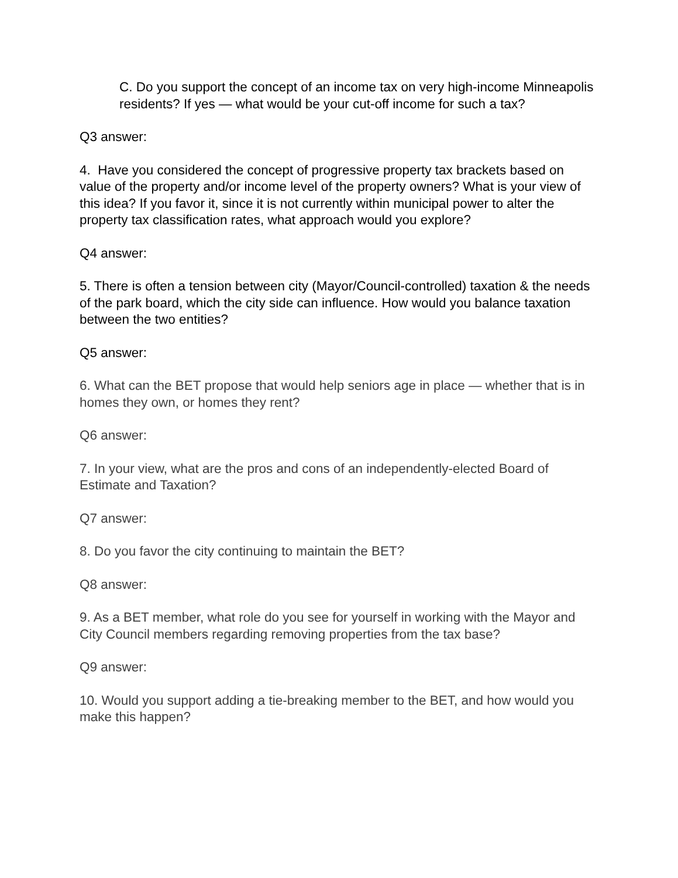C. Do you support the concept of an income tax on very high-income Minneapolis residents? If yes — what would be your cut-off income for such a tax?
Q3 answer:
4. Have you considered the concept of progressive property tax brackets based on value of the property and/or income level of the property owners? What is your view of this idea? If you favor it, since it is not currently within municipal power to alter the property tax classification rates, what approach would you explore?
Q4 answer:
5. There is often a tension between city (Mayor/Council-controlled) taxation & the needs of the park board, which the city side can influence. How would you balance taxation between the two entities?
Q5 answer:
6. What can the BET propose that would help seniors age in place — whether that is in homes they own, or homes they rent?
Q6 answer:
7. In your view, what are the pros and cons of an independently-elected Board of Estimate and Taxation?
Q7 answer:
8. Do you favor the city continuing to maintain the BET?
Q8 answer:
9. As a BET member, what role do you see for yourself in working with the Mayor and City Council members regarding removing properties from the tax base?
Q9 answer:
10. Would you support adding a tie-breaking member to the BET, and how would you make this happen?